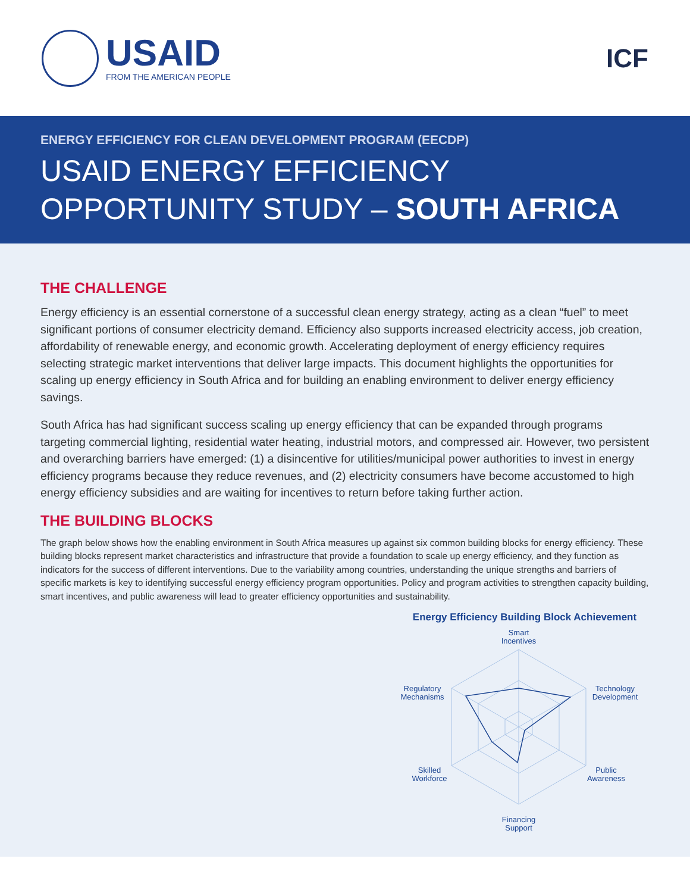USAID
FROM THE AMERICAN PEOPLE
ICF
ENERGY EFFICIENCY FOR CLEAN DEVELOPMENT PROGRAM (EECDP)
USAID ENERGY EFFICIENCY
OPPORTUNITY STUDY – SOUTH AFRICA
THE CHALLENGE
Energy efficiency is an essential cornerstone of a successful clean energy strategy, acting as a clean “fuel” to meet significant portions of consumer electricity demand. Efficiency also supports increased electricity access, job creation, affordability of renewable energy, and economic growth. Accelerating deployment of energy efficiency requires selecting strategic market interventions that deliver large impacts. This document highlights the opportunities for scaling up energy efficiency in South Africa and for building an enabling environment to deliver energy efficiency savings.
South Africa has had significant success scaling up energy efficiency that can be expanded through programs targeting commercial lighting, residential water heating, industrial motors, and compressed air. However, two persistent and overarching barriers have emerged: (1) a disincentive for utilities/municipal power authorities to invest in energy efficiency programs because they reduce revenues, and (2) electricity consumers have become accustomed to high energy efficiency subsidies and are waiting for incentives to return before taking further action.
THE BUILDING BLOCKS
The graph below shows how the enabling environment in South Africa measures up against six common building blocks for energy efficiency. These building blocks represent market characteristics and infrastructure that provide a foundation to scale up energy efficiency, and they function as indicators for the success of different interventions. Due to the variability among countries, understanding the unique strengths and barriers of specific markets is key to identifying successful energy efficiency program opportunities. Policy and program activities to strengthen capacity building, smart incentives, and public awareness will lead to greater efficiency opportunities and sustainability.
Energy Efficiency Building Block Achievement
Smart
Incentives
Technology
Development
Public
Awareness
Financing
Support
Skilled
Workforce
Regulatory
Mechanisms